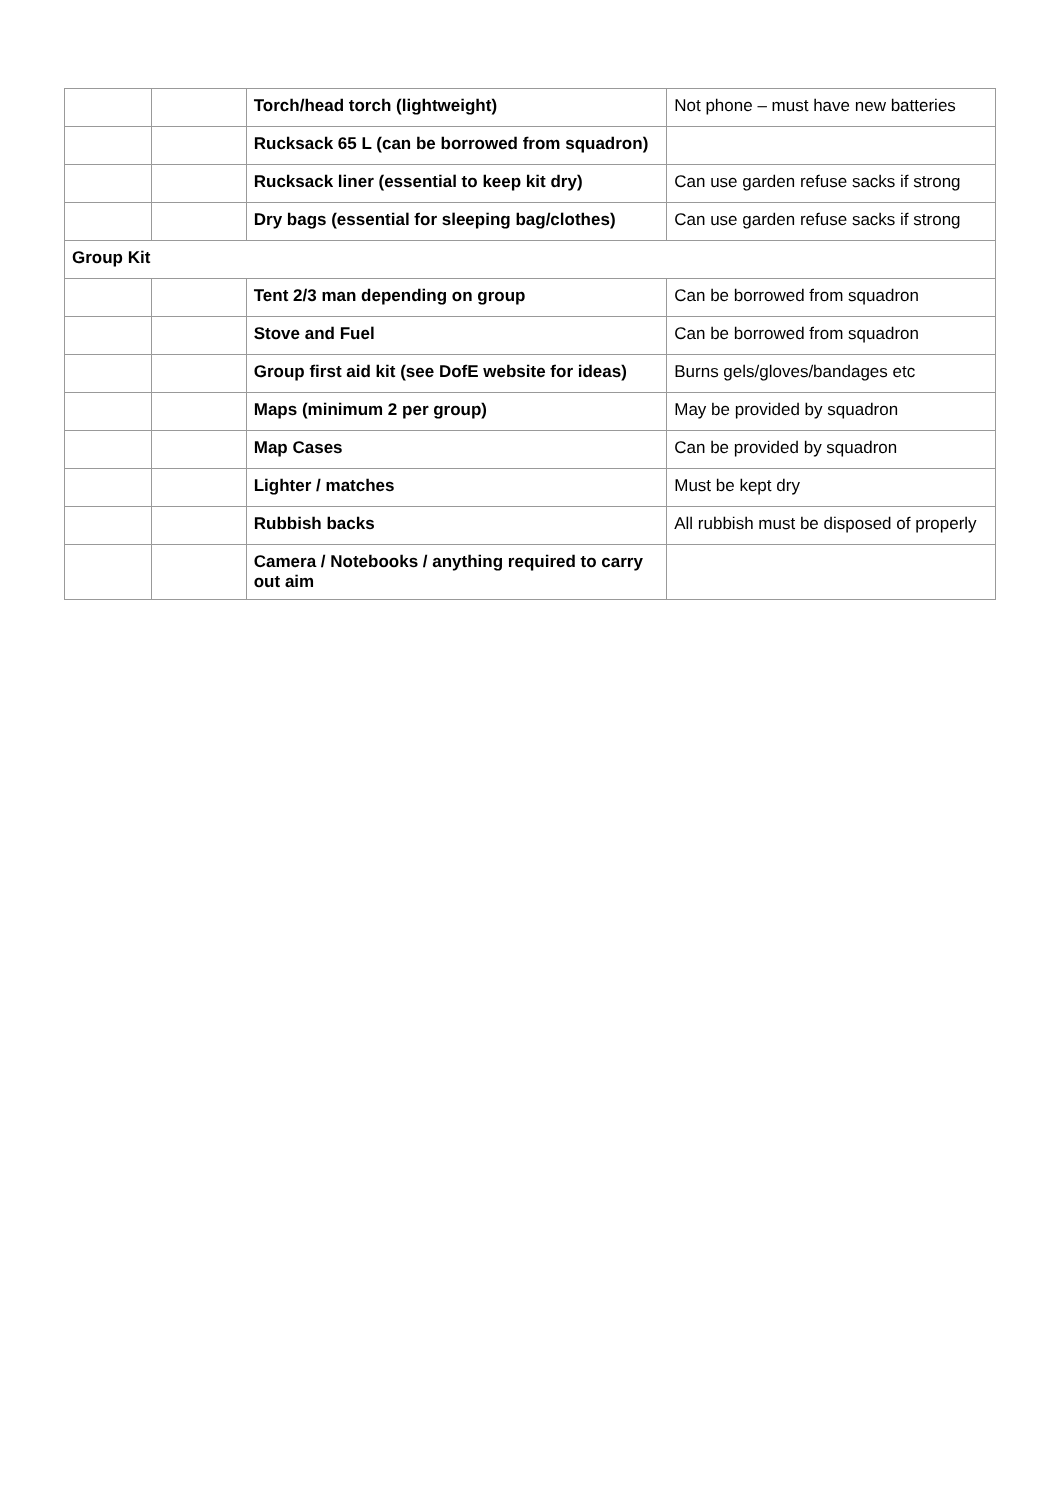| | | Torch/head torch (lightweight) | Not phone – must have new batteries |
| | | Rucksack 65 L (can be borrowed from squadron) | |
| | | Rucksack liner (essential to keep kit dry) | Can use garden refuse sacks if strong |
| | | Dry bags (essential for sleeping bag/clothes) | Can use garden refuse sacks if strong |
| Group Kit | | | |
| | | Tent 2/3 man depending on group | Can be borrowed from squadron |
| | | Stove and Fuel | Can be borrowed from squadron |
| | | Group first aid kit (see DofE website for ideas) | Burns gels/gloves/bandages etc |
| | | Maps (minimum 2 per group) | May be provided by squadron |
| | | Map Cases | Can be provided by squadron |
| | | Lighter / matches | Must be kept dry |
| | | Rubbish backs | All rubbish must be disposed of properly |
| | | Camera / Notebooks / anything required to carry out aim | |